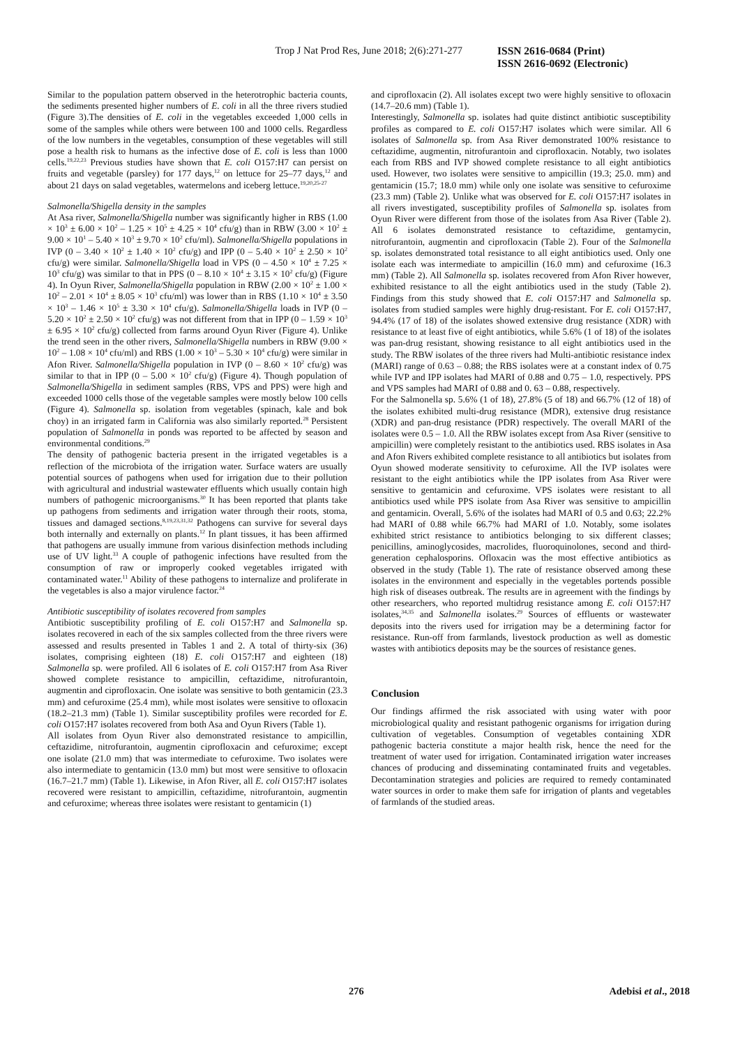Trop J Nat Prod Res, June 2018; 2(6):271-277
ISSN 2616-0684 (Print)
ISSN 2616-0692 (Electronic)
Similar to the population pattern observed in the heterotrophic bacteria counts, the sediments presented higher numbers of E. coli in all the three rivers studied (Figure 3).The densities of E. coli in the vegetables exceeded 1,000 cells in some of the samples while others were between 100 and 1000 cells. Regardless of the low numbers in the vegetables, consumption of these vegetables will still pose a health risk to humans as the infective dose of E. coli is less than 1000 cells.<sup>19,22,23</sup> Previous studies have shown that E. coli O157:H7 can persist on fruits and vegetable (parsley) for 177 days,<sup>12</sup> on lettuce for 25–77 days,<sup>12</sup> and about 21 days on salad vegetables, watermelons and iceberg lettuce.<sup>19,20,25-27</sup>
Salmonella/Shigella density in the samples
At Asa river, Salmonella/Shigella number was significantly higher in RBS (1.00 × 10<sup>3</sup> ± 6.00 × 10<sup>2</sup> – 1.25 × 10<sup>5</sup> ± 4.25 × 10<sup>4</sup> cfu/g) than in RBW (3.00 × 10<sup>2</sup> ± 9.00 × 10<sup>1</sup> – 5.40 × 10<sup>3</sup> ± 9.70 × 10<sup>2</sup> cfu/ml). Salmonella/Shigella populations in IVP (0 – 3.40 × 10<sup>2</sup> ± 1.40 × 10<sup>2</sup> cfu/g) and IPP (0 – 5.40 × 10<sup>2</sup> ± 2.50 × 10<sup>2</sup> cfu/g) were similar. Salmonella/Shigella load in VPS (0 – 4.50 × 10<sup>4</sup> ± 7.25 × 10<sup>3</sup> cfu/g) was similar to that in PPS (0 – 8.10 × 10<sup>4</sup> ± 3.15 × 10<sup>2</sup> cfu/g) (Figure 4). In Oyun River, Salmonella/Shigella population in RBW (2.00 × 10<sup>2</sup> ± 1.00 × 10<sup>2</sup> – 2.01 × 10<sup>4</sup> ± 8.05 × 10<sup>3</sup> cfu/ml) was lower than in RBS (1.10 × 10<sup>4</sup> ± 3.50 × 10<sup>3</sup> – 1.46 × 10<sup>5</sup> ± 3.30 × 10<sup>4</sup> cfu/g). Salmonella/Shigella loads in IVP (0 – 5.20 × 10<sup>2</sup> ± 2.50 × 10<sup>2</sup> cfu/g) was not different from that in IPP (0 – 1.59 × 10<sup>3</sup> ± 6.95 × 10<sup>2</sup> cfu/g) collected from farms around Oyun River (Figure 4). Unlike the trend seen in the other rivers, Salmonella/Shigella numbers in RBW (9.00 × 10<sup>2</sup> – 1.08 × 10<sup>4</sup> cfu/ml) and RBS (1.00 × 10<sup>3</sup> – 5.30 × 10<sup>4</sup> cfu/g) were similar in Afon River. Salmonella/Shigella population in IVP (0 – 8.60 × 10<sup>2</sup> cfu/g) was similar to that in IPP (0 – 5.00 × 10<sup>2</sup> cfu/g) (Figure 4). Though population of Salmonella/Shigella in sediment samples (RBS, VPS and PPS) were high and exceeded 1000 cells those of the vegetable samples were mostly below 100 cells (Figure 4). Salmonella sp. isolation from vegetables (spinach, kale and bok choy) in an irrigated farm in California was also similarly reported.<sup>28</sup> Persistent population of Salmonella in ponds was reported to be affected by season and environmental conditions.<sup>29</sup>
The density of pathogenic bacteria present in the irrigated vegetables is a reflection of the microbiota of the irrigation water. Surface waters are usually potential sources of pathogens when used for irrigation due to their pollution with agricultural and industrial wastewater effluents which usually contain high numbers of pathogenic microorganisms.<sup>30</sup> It has been reported that plants take up pathogens from sediments and irrigation water through their roots, stoma, tissues and damaged sections.<sup>8,19,23,31,32</sup> Pathogens can survive for several days both internally and externally on plants.<sup>12</sup> In plant tissues, it has been affirmed that pathogens are usually immune from various disinfection methods including use of UV light.<sup>33</sup> A couple of pathogenic infections have resulted from the consumption of raw or improperly cooked vegetables irrigated with contaminated water.<sup>11</sup> Ability of these pathogens to internalize and proliferate in the vegetables is also a major virulence factor.<sup>24</sup>
Antibiotic susceptibility of isolates recovered from samples
Antibiotic susceptibility profiling of E. coli O157:H7 and Salmonella sp. isolates recovered in each of the six samples collected from the three rivers were assessed and results presented in Tables 1 and 2. A total of thirty-six (36) isolates, comprising eighteen (18) E. coli O157:H7 and eighteen (18) Salmonella sp. were profiled. All 6 isolates of E. coli O157:H7 from Asa River showed complete resistance to ampicillin, ceftazidime, nitrofurantoin, augmentin and ciprofloxacin. One isolate was sensitive to both gentamicin (23.3 mm) and cefuroxime (25.4 mm), while most isolates were sensitive to ofloxacin (18.2–21.3 mm) (Table 1). Similar susceptibility profiles were recorded for E. coli O157:H7 isolates recovered from both Asa and Oyun Rivers (Table 1).
All isolates from Oyun River also demonstrated resistance to ampicillin, ceftazidime, nitrofurantoin, augmentin ciprofloxacin and cefuroxime; except one isolate (21.0 mm) that was intermediate to cefuroxime. Two isolates were also intermediate to gentamicin (13.0 mm) but most were sensitive to ofloxacin (16.7–21.7 mm) (Table 1). Likewise, in Afon River, all E. coli O157:H7 isolates recovered were resistant to ampicillin, ceftazidime, nitrofurantoin, augmentin and cefuroxime; whereas three isolates were resistant to gentamicin (1)
and ciprofloxacin (2). All isolates except two were highly sensitive to ofloxacin (14.7–20.6 mm) (Table 1).
Interestingly, Salmonella sp. isolates had quite distinct antibiotic susceptibility profiles as compared to E. coli O157:H7 isolates which were similar. All 6 isolates of Salmonella sp. from Asa River demonstrated 100% resistance to ceftazidime, augmentin, nitrofurantoin and ciprofloxacin. Notably, two isolates each from RBS and IVP showed complete resistance to all eight antibiotics used. However, two isolates were sensitive to ampicillin (19.3; 25.0. mm) and gentamicin (15.7; 18.0 mm) while only one isolate was sensitive to cefuroxime (23.3 mm) (Table 2). Unlike what was observed for E. coli O157:H7 isolates in all rivers investigated, susceptibility profiles of Salmonella sp. isolates from Oyun River were different from those of the isolates from Asa River (Table 2). All 6 isolates demonstrated resistance to ceftazidime, gentamycin, nitrofurantoin, augmentin and ciprofloxacin (Table 2). Four of the Salmonella sp. isolates demonstrated total resistance to all eight antibiotics used. Only one isolate each was intermediate to ampicillin (16.0 mm) and cefuroxime (16.3 mm) (Table 2). All Salmonella sp. isolates recovered from Afon River however, exhibited resistance to all the eight antibiotics used in the study (Table 2). Findings from this study showed that E. coli O157:H7 and Salmonella sp. isolates from studied samples were highly drug-resistant. For E. coli O157:H7, 94.4% (17 of 18) of the isolates showed extensive drug resistance (XDR) with resistance to at least five of eight antibiotics, while 5.6% (1 of 18) of the isolates was pan-drug resistant, showing resistance to all eight antibiotics used in the study. The RBW isolates of the three rivers had Multi-antibiotic resistance index (MARI) range of 0.63 – 0.88; the RBS isolates were at a constant index of 0.75 while IVP and IPP isolates had MARI of 0.88 and 0.75 – 1.0, respectively. PPS and VPS samples had MARI of 0.88 and 0. 63 – 0.88, respectively.
For the Salmonella sp. 5.6% (1 of 18), 27.8% (5 of 18) and 66.7% (12 of 18) of the isolates exhibited multi-drug resistance (MDR), extensive drug resistance (XDR) and pan-drug resistance (PDR) respectively. The overall MARI of the isolates were 0.5 – 1.0. All the RBW isolates except from Asa River (sensitive to ampicillin) were completely resistant to the antibiotics used. RBS isolates in Asa and Afon Rivers exhibited complete resistance to all antibiotics but isolates from Oyun showed moderate sensitivity to cefuroxime. All the IVP isolates were resistant to the eight antibiotics while the IPP isolates from Asa River were sensitive to gentamicin and cefuroxime. VPS isolates were resistant to all antibiotics used while PPS isolate from Asa River was sensitive to ampicillin and gentamicin. Overall, 5.6% of the isolates had MARI of 0.5 and 0.63; 22.2% had MARI of 0.88 while 66.7% had MARI of 1.0. Notably, some isolates exhibited strict resistance to antibiotics belonging to six different classes; penicillins, aminoglycosides, macrolides, fluoroquinolones, second and third-generation cephalosporins. Ofloxacin was the most effective antibiotics as observed in the study (Table 1). The rate of resistance observed among these isolates in the environment and especially in the vegetables portends possible high risk of diseases outbreak. The results are in agreement with the findings by other researchers, who reported multidrug resistance among E. coli O157:H7 isolates,<sup>34,35</sup> and Salmonella isolates.<sup>29</sup> Sources of effluents or wastewater deposits into the rivers used for irrigation may be a determining factor for resistance. Run-off from farmlands, livestock production as well as domestic wastes with antibiotics deposits may be the sources of resistance genes.
Conclusion
Our findings affirmed the risk associated with using water with poor microbiological quality and resistant pathogenic organisms for irrigation during cultivation of vegetables. Consumption of vegetables containing XDR pathogenic bacteria constitute a major health risk, hence the need for the treatment of water used for irrigation. Contaminated irrigation water increases chances of producing and disseminating contaminated fruits and vegetables. Decontamination strategies and policies are required to remedy contaminated water sources in order to make them safe for irrigation of plants and vegetables of farmlands of the studied areas.
276 Adebisi et al., 2018